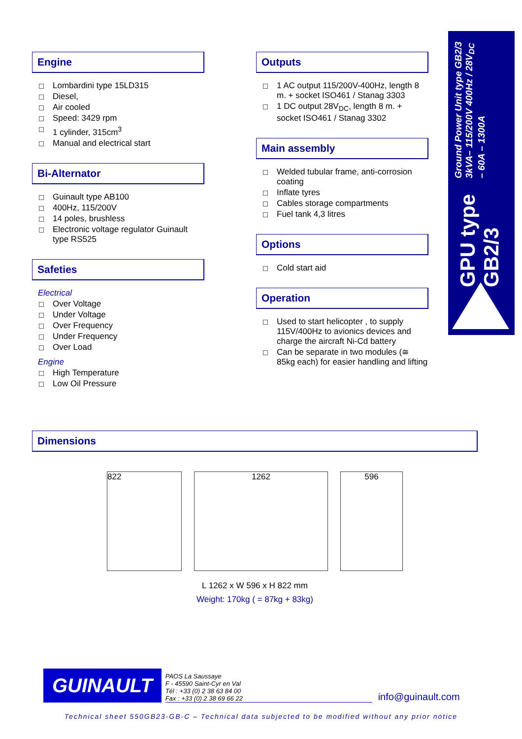GPU type GB2/3 Ground Power Unit type GB2/3
3kVA– 115/200V 400Hz / 28V<sub>DC</sub> – 60A – 1300A
Engine
Lombardini type 15LD315
Diesel,
Air cooled
Speed: 3429 rpm
1 cylinder, 315cm<sup>3</sup>
Manual and electrical start
Bi-Alternator
Guinault type AB100
400Hz, 115/200V
14 poles, brushless
Electronic voltage regulator Guinault type RS525
Safeties
Electrical
Over Voltage
Under Voltage
Over Frequency
Under Frequency
Over Load
Engine
High Temperature
Low Oil Pressure
Outputs
1 AC output 115/200V-400Hz, length 8 m. + socket ISO461 / Stanag 3303
1 DC output 28V<sub>DC</sub>, length 8 m. + socket ISO461 / Stanag 3302
Main assembly
Welded tubular frame, anti-corrosion coating
Inflate tyres
Cables storage compartments
Fuel tank 4,3 litres
Options
Cold start aid
Operation
Used to start helicopter , to supply 115V/400Hz to avionics devices and charge the aircraft Ni-Cd battery
Can be separate in two modules (≅ 85kg each) for easier handling and lifting
Dimensions
822 1262 596
L 1262 x W 596 x H 822 mm
Weight: 170kg ( = 87kg + 83kg)
GUINAULT
PAOS La Saussaye
F - 45590 Saint-Cyr en Val
Tél : +33 (0) 2 38 63 84 00
Fax : +33 (0) 2 38 69 66 22
info@guinault.com
Technical sheet 550GB23-GB-C – Technical data subjected to be modified without any prior notice